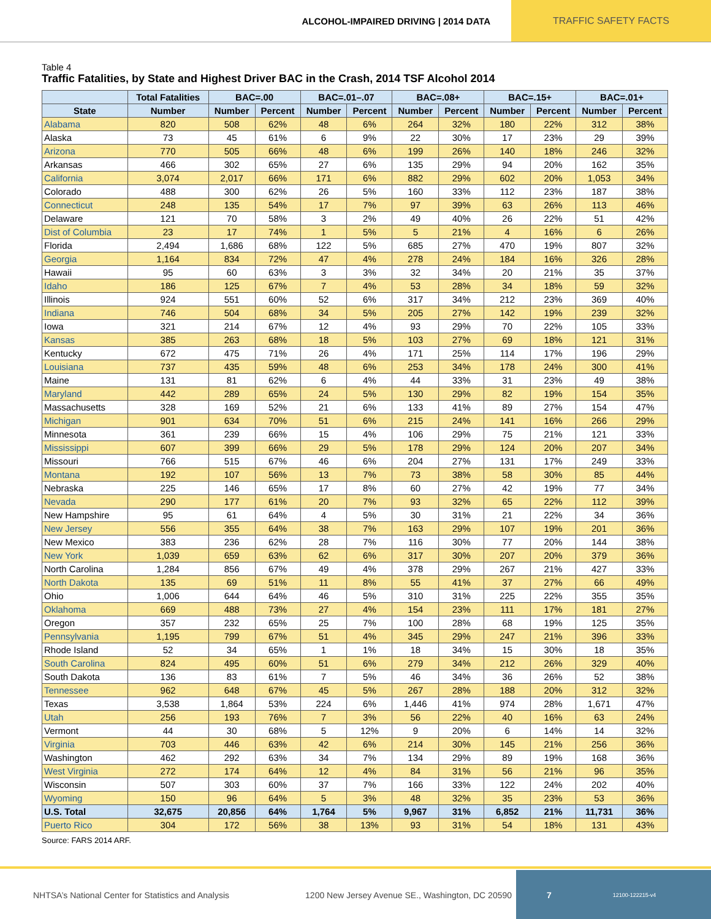ALCOHOL-IMPAIRED DRIVING | 2014 DATA TRAFFIC SAFETY FACTS
Table 4
Traffic Fatalities, by State and Highest Driver BAC in the Crash, 2014 TSF Alcohol 2014
| | Total Fatalities | BAC=.00 | | BAC=.01–.07 | | BAC=.08+ | | BAC=.15+ | | BAC=.01+ | |
| --- | --- | --- | --- | --- | --- | --- | --- | --- | --- | --- | --- |
| State | Number | Number | Percent | Number | Percent | Number | Percent | Number | Percent | Number | Percent |
| Alabama | 820 | 508 | 62% | 48 | 6% | 264 | 32% | 180 | 22% | 312 | 38% |
| Alaska | 73 | 45 | 61% | 6 | 9% | 22 | 30% | 17 | 23% | 29 | 39% |
| Arizona | 770 | 505 | 66% | 48 | 6% | 199 | 26% | 140 | 18% | 246 | 32% |
| Arkansas | 466 | 302 | 65% | 27 | 6% | 135 | 29% | 94 | 20% | 162 | 35% |
| California | 3,074 | 2,017 | 66% | 171 | 6% | 882 | 29% | 602 | 20% | 1,053 | 34% |
| Colorado | 488 | 300 | 62% | 26 | 5% | 160 | 33% | 112 | 23% | 187 | 38% |
| Connecticut | 248 | 135 | 54% | 17 | 7% | 97 | 39% | 63 | 26% | 113 | 46% |
| Delaware | 121 | 70 | 58% | 3 | 2% | 49 | 40% | 26 | 22% | 51 | 42% |
| Dist of Columbia | 23 | 17 | 74% | 1 | 5% | 5 | 21% | 4 | 16% | 6 | 26% |
| Florida | 2,494 | 1,686 | 68% | 122 | 5% | 685 | 27% | 470 | 19% | 807 | 32% |
| Georgia | 1,164 | 834 | 72% | 47 | 4% | 278 | 24% | 184 | 16% | 326 | 28% |
| Hawaii | 95 | 60 | 63% | 3 | 3% | 32 | 34% | 20 | 21% | 35 | 37% |
| Idaho | 186 | 125 | 67% | 7 | 4% | 53 | 28% | 34 | 18% | 59 | 32% |
| Illinois | 924 | 551 | 60% | 52 | 6% | 317 | 34% | 212 | 23% | 369 | 40% |
| Indiana | 746 | 504 | 68% | 34 | 5% | 205 | 27% | 142 | 19% | 239 | 32% |
| Iowa | 321 | 214 | 67% | 12 | 4% | 93 | 29% | 70 | 22% | 105 | 33% |
| Kansas | 385 | 263 | 68% | 18 | 5% | 103 | 27% | 69 | 18% | 121 | 31% |
| Kentucky | 672 | 475 | 71% | 26 | 4% | 171 | 25% | 114 | 17% | 196 | 29% |
| Louisiana | 737 | 435 | 59% | 48 | 6% | 253 | 34% | 178 | 24% | 300 | 41% |
| Maine | 131 | 81 | 62% | 6 | 4% | 44 | 33% | 31 | 23% | 49 | 38% |
| Maryland | 442 | 289 | 65% | 24 | 5% | 130 | 29% | 82 | 19% | 154 | 35% |
| Massachusetts | 328 | 169 | 52% | 21 | 6% | 133 | 41% | 89 | 27% | 154 | 47% |
| Michigan | 901 | 634 | 70% | 51 | 6% | 215 | 24% | 141 | 16% | 266 | 29% |
| Minnesota | 361 | 239 | 66% | 15 | 4% | 106 | 29% | 75 | 21% | 121 | 33% |
| Mississippi | 607 | 399 | 66% | 29 | 5% | 178 | 29% | 124 | 20% | 207 | 34% |
| Missouri | 766 | 515 | 67% | 46 | 6% | 204 | 27% | 131 | 17% | 249 | 33% |
| Montana | 192 | 107 | 56% | 13 | 7% | 73 | 38% | 58 | 30% | 85 | 44% |
| Nebraska | 225 | 146 | 65% | 17 | 8% | 60 | 27% | 42 | 19% | 77 | 34% |
| Nevada | 290 | 177 | 61% | 20 | 7% | 93 | 32% | 65 | 22% | 112 | 39% |
| New Hampshire | 95 | 61 | 64% | 4 | 5% | 30 | 31% | 21 | 22% | 34 | 36% |
| New Jersey | 556 | 355 | 64% | 38 | 7% | 163 | 29% | 107 | 19% | 201 | 36% |
| New Mexico | 383 | 236 | 62% | 28 | 7% | 116 | 30% | 77 | 20% | 144 | 38% |
| New York | 1,039 | 659 | 63% | 62 | 6% | 317 | 30% | 207 | 20% | 379 | 36% |
| North Carolina | 1,284 | 856 | 67% | 49 | 4% | 378 | 29% | 267 | 21% | 427 | 33% |
| North Dakota | 135 | 69 | 51% | 11 | 8% | 55 | 41% | 37 | 27% | 66 | 49% |
| Ohio | 1,006 | 644 | 64% | 46 | 5% | 310 | 31% | 225 | 22% | 355 | 35% |
| Oklahoma | 669 | 488 | 73% | 27 | 4% | 154 | 23% | 111 | 17% | 181 | 27% |
| Oregon | 357 | 232 | 65% | 25 | 7% | 100 | 28% | 68 | 19% | 125 | 35% |
| Pennsylvania | 1,195 | 799 | 67% | 51 | 4% | 345 | 29% | 247 | 21% | 396 | 33% |
| Rhode Island | 52 | 34 | 65% | 1 | 1% | 18 | 34% | 15 | 30% | 18 | 35% |
| South Carolina | 824 | 495 | 60% | 51 | 6% | 279 | 34% | 212 | 26% | 329 | 40% |
| South Dakota | 136 | 83 | 61% | 7 | 5% | 46 | 34% | 36 | 26% | 52 | 38% |
| Tennessee | 962 | 648 | 67% | 45 | 5% | 267 | 28% | 188 | 20% | 312 | 32% |
| Texas | 3,538 | 1,864 | 53% | 224 | 6% | 1,446 | 41% | 974 | 28% | 1,671 | 47% |
| Utah | 256 | 193 | 76% | 7 | 3% | 56 | 22% | 40 | 16% | 63 | 24% |
| Vermont | 44 | 30 | 68% | 5 | 12% | 9 | 20% | 6 | 14% | 14 | 32% |
| Virginia | 703 | 446 | 63% | 42 | 6% | 214 | 30% | 145 | 21% | 256 | 36% |
| Washington | 462 | 292 | 63% | 34 | 7% | 134 | 29% | 89 | 19% | 168 | 36% |
| West Virginia | 272 | 174 | 64% | 12 | 4% | 84 | 31% | 56 | 21% | 96 | 35% |
| Wisconsin | 507 | 303 | 60% | 37 | 7% | 166 | 33% | 122 | 24% | 202 | 40% |
| Wyoming | 150 | 96 | 64% | 5 | 3% | 48 | 32% | 35 | 23% | 53 | 36% |
| U.S. Total | 32,675 | 20,856 | 64% | 1,764 | 5% | 9,967 | 31% | 6,852 | 21% | 11,731 | 36% |
| Puerto Rico | 304 | 172 | 56% | 38 | 13% | 93 | 31% | 54 | 18% | 131 | 43% |
Source: FARS 2014 ARF.
NHTSA’s National Center for Statistics and Analysis 1200 New Jersey Avenue SE., Washington, DC 20590
7 12100-122215-v4